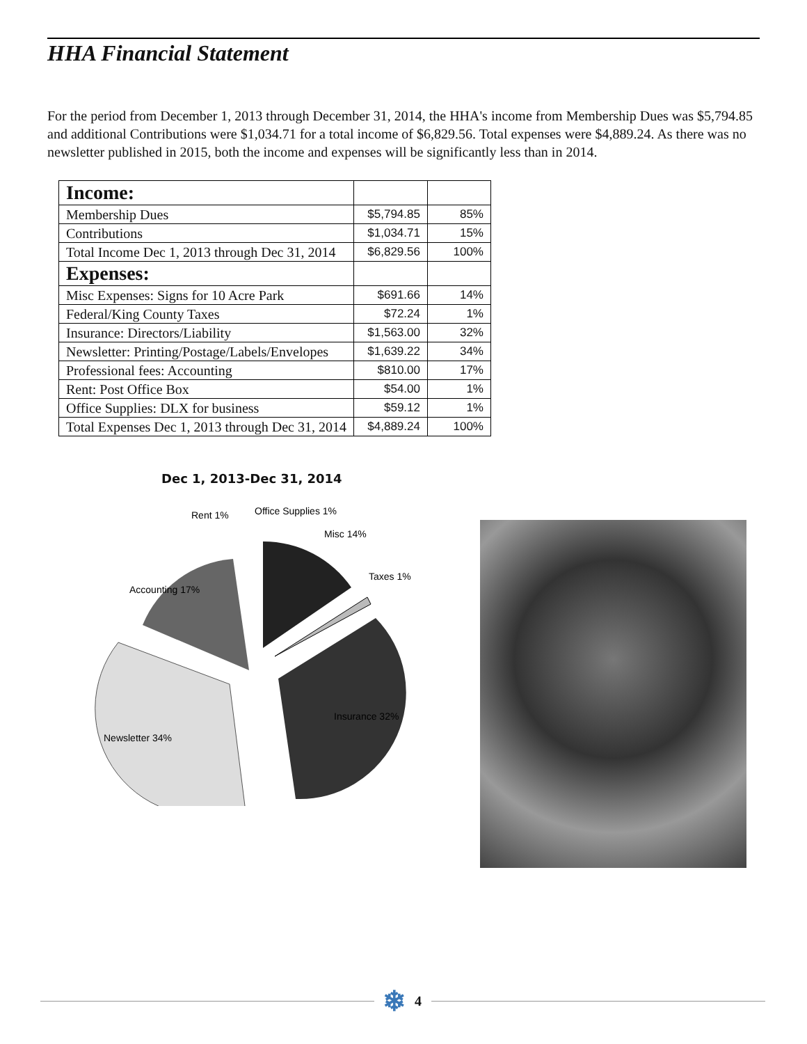HHA Financial Statement
For the period from December 1, 2013 through December 31, 2014, the HHA's income from Membership Dues was $5,794.85 and additional Contributions were $1,034.71 for a total income of $6,829.56. Total expenses were $4,889.24. As there was no newsletter published in 2015, both the income and expenses will be significantly less than in 2014.
| Income: | | |
| Membership Dues | $5,794.85 | 85% |
| Contributions | $1,034.71 | 15% |
| Total Income Dec 1, 2013 through Dec 31, 2014 | $6,829.56 | 100% |
| Expenses: | | |
| Misc Expenses: Signs for 10 Acre Park | $691.66 | 14% |
| Federal/King County Taxes | $72.24 | 1% |
| Insurance: Directors/Liability | $1,563.00 | 32% |
| Newsletter: Printing/Postage/Labels/Envelopes | $1,639.22 | 34% |
| Professional fees: Accounting | $810.00 | 17% |
| Rent: Post Office Box | $54.00 | 1% |
| Office Supplies: DLX for business | $59.12 | 1% |
| Total Expenses Dec 1, 2013 through Dec 31, 2014 | $4,889.24 | 100% |
Dec 1, 2013-Dec 31, 2014
Rent 1%
Office Supplies 1%
Misc 14%
Taxes 1%
Accounting 17%
Insurance 32%
Newsletter 34%
❄ 4